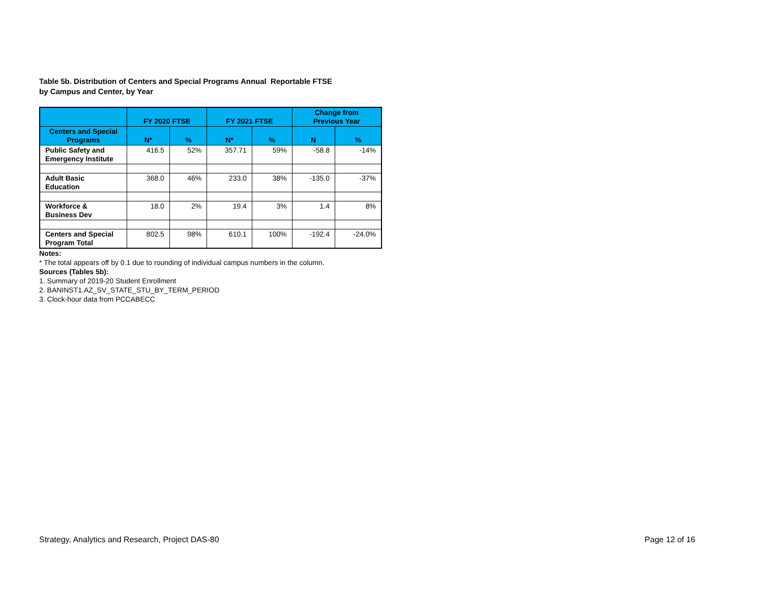Table 5b. Distribution of Centers and Special Programs Annual Reportable FTSE
by Campus and Center, by Year
| | FY 2020 FTSE | | FY 2021 FTSE | | Change from Previous Year | |
| --- | --- | --- | --- | --- | --- | --- |
| Centers and Special Programs | N* | % | N* | % | N | % |
| Public Safety and Emergency Institute | 416.5 | 52% | 357.71 | 59% | -58.8 | -14% |
| Adult Basic Education | 368.0 | 46% | 233.0 | 38% | -135.0 | -37% |
| Workforce & Business Dev | 18.0 | 2% | 19.4 | 3% | 1.4 | 8% |
| Centers and Special Program Total | 802.5 | 98% | 610.1 | 100% | -192.4 | -24.0% |
Notes:
* The total appears off by 0.1 due to rounding of individual campus numbers in the column.
Sources (Tables 5b):
1. Summary of 2019-20 Student Enrollment
2. BANINST1.AZ_SV_STATE_STU_BY_TERM_PERIOD
3. Clock-hour data from PCCABECC
Strategy, Analytics and Research, Project DAS-80 Page 12 of 16